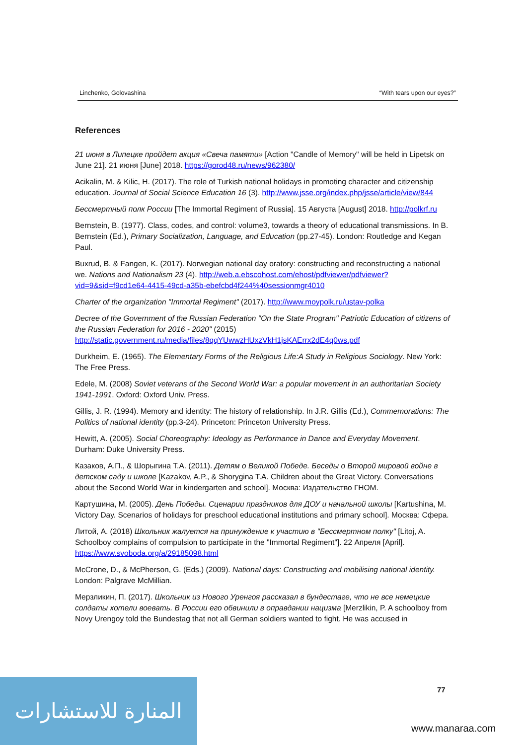Linchenko, Golovashina “With tears upon our eyes?”
References
21 июня в Липецке пройдет акция «Свеча памяти» [Action "Candle of Memory" will be held in Lipetsk on June 21]. 21 июня [June] 2018. https://gorod48.ru/news/962380/
Acikalin, M. & Kilic, H. (2017). The role of Turkish national holidays in promoting character and citizenship education. Journal of Social Science Education 16 (3). http://www.jsse.org/index.php/jsse/article/view/844
Бессмертный полк России [The Immortal Regiment of Russia]. 15 Августа [August] 2018. http://polkrf.ru
Bernstein, B. (1977). Class, codes, and control: volume3, towards a theory of educational transmissions. In B. Bernstein (Ed.), Primary Socialization, Language, and Education (pp.27-45). London: Routledge and Kegan Paul.
Buxrud, B. & Fangen, K. (2017). Norwegian national day oratory: constructing and reconstructing a national we. Nations and Nationalism 23 (4). http://web.a.ebscohost.com/ehost/pdfviewer/pdfviewer?vid=9&sid=f9cd1e64-4415-49cd-a35b-ebefcbd4f244%40sessionmgr4010
Charter of the organization "Immortal Regiment" (2017). http://www.moypolk.ru/ustav-polka
Decree of the Government of the Russian Federation "On the State Program" Patriotic Education of citizens of the Russian Federation for 2016 - 2020" (2015) http://static.government.ru/media/files/8qqYUwwzHUxzVkH1jsKAErrx2dE4q0ws.pdf
Durkheim, E. (1965). The Elementary Forms of the Religious Life:A Study in Religious Sociology. New York: The Free Press.
Edele, M. (2008) Soviet veterans of the Second World War: a popular movement in an authoritarian Society 1941-1991. Oxford: Oxford Univ. Press.
Gillis, J. R. (1994). Memory and identity: The history of relationship. In J.R. Gillis (Ed.), Commemorations: The Politics of national identity (pp.3-24). Princeton: Princeton University Press.
Hewitt, A. (2005). Social Choreography: Ideology as Performance in Dance and Everyday Movement. Durham: Duke University Press.
Казаков, А.П., & Шорыгина Т.А. (2011). Детям о Великой Победе. Беседы о Второй мировой войне в детском саду и школе [Kazakov, A.P., & Shorygina T.A. Children about the Great Victory. Conversations about the Second World War in kindergarten and school]. Москва: Издательство ГНОМ.
Картушина, М. (2005). День Победы. Сценарии праздников для ДОУ и начальной школы [Kartushina, M. Victory Day. Scenarios of holidays for preschool educational institutions and primary school]. Москва: Сфера.
Литой, А. (2018) Школьник жалуется на принуждение к участию в "Бессмертном полку" [Litoj, A. Schoolboy complains of compulsion to participate in the "Immortal Regiment"]. 22 Апреля [April]. https://www.svoboda.org/a/29185098.html
McCrone, D., & McPherson, G. (Eds.) (2009). National days: Constructing and mobilising national identity. London: Palgrave McMillian.
Мерзликин, П. (2017). Школьник из Нового Уренгоя рассказал в бундестаге, что не все немецкие солдаты хотели воевать. В России его обвинили в оправдании нацизма [Merzlikin, P. A schoolboy from Novy Urengoy told the Bundestag that not all German soldiers wanted to fight. He was accused in
77
المنارة للاستشارات
www.manaraa.com